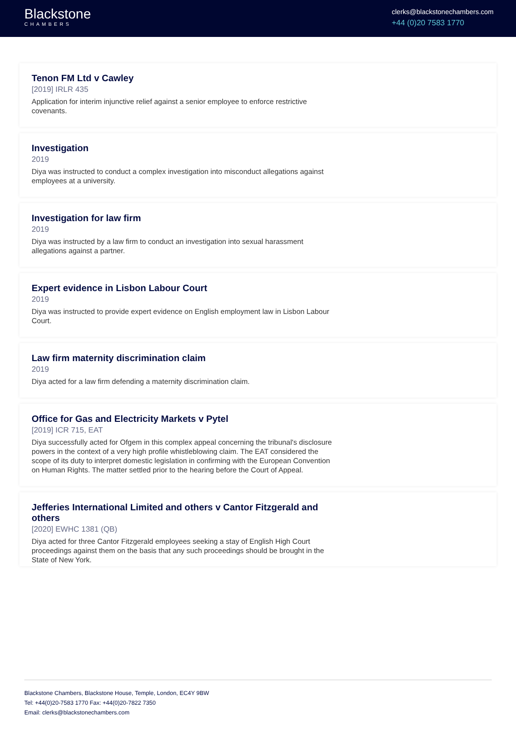Blackstone
CHAMBERS
clerks@blackstonechambers.com
+44 (0)20 7583 1770
Tenon FM Ltd v Cawley
[2019] IRLR 435
Application for interim injunctive relief against a senior employee to enforce restrictive covenants.
Investigation
2019
Diya was instructed to conduct a complex investigation into misconduct allegations against employees at a university.
Investigation for law firm
2019
Diya was instructed by a law firm to conduct an investigation into sexual harassment allegations against a partner.
Expert evidence in Lisbon Labour Court
2019
Diya was instructed to provide expert evidence on English employment law in Lisbon Labour Court.
Law firm maternity discrimination claim
2019
Diya acted for a law firm defending a maternity discrimination claim.
Office for Gas and Electricity Markets v Pytel
[2019] ICR 715, EAT
Diya successfully acted for Ofgem in this complex appeal concerning the tribunal's disclosure powers in the context of a very high profile whistleblowing claim. The EAT considered the scope of its duty to interpret domestic legislation in confirming with the European Convention on Human Rights. The matter settled prior to the hearing before the Court of Appeal.
Jefferies International Limited and others v Cantor Fitzgerald and others
[2020] EWHC 1381 (QB)
Diya acted for three Cantor Fitzgerald employees seeking a stay of English High Court proceedings against them on the basis that any such proceedings should be brought in the State of New York.
Blackstone Chambers, Blackstone House, Temple, London, EC4Y 9BW
Tel: +44(0)20-7583 1770 Fax: +44(0)20-7822 7350
Email: clerks@blackstonechambers.com